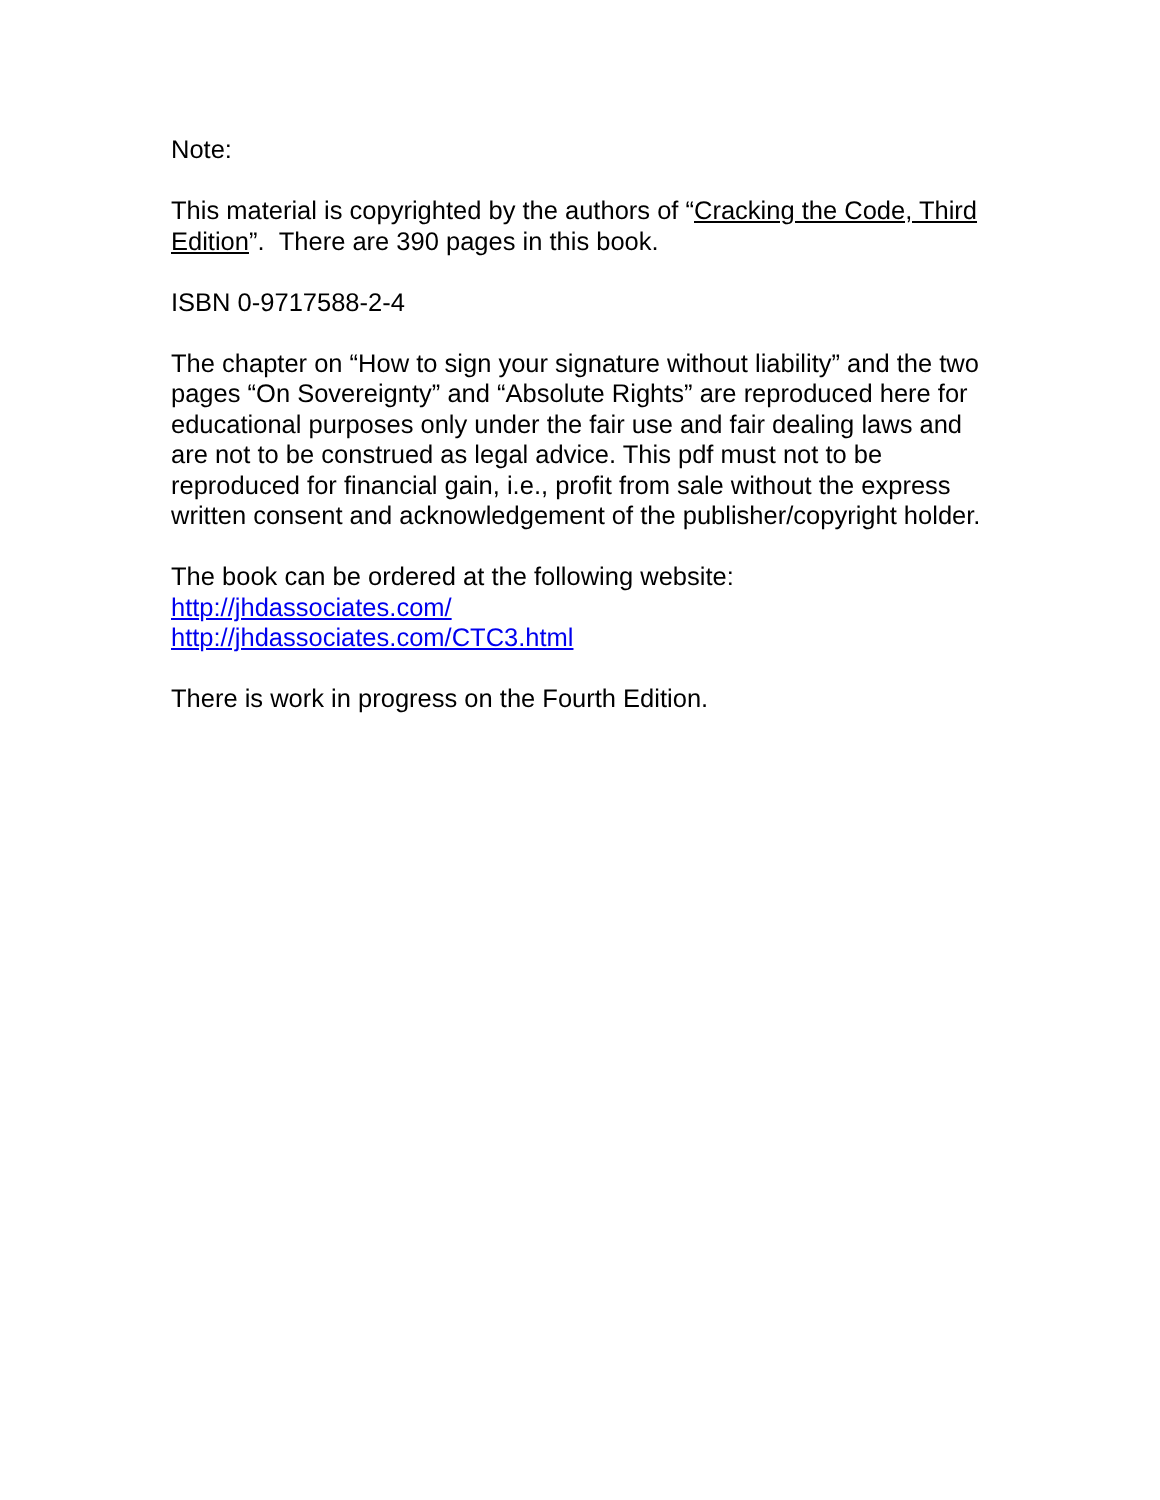Note:
This material is copyrighted by the authors of “Cracking the Code, Third Edition”. There are 390 pages in this book.
ISBN 0-9717588-2-4
The chapter on “How to sign your signature without liability” and the two pages “On Sovereignty” and “Absolute Rights” are reproduced here for educational purposes only under the fair use and fair dealing laws and are not to be construed as legal advice. This pdf must not to be reproduced for financial gain, i.e., profit from sale without the express written consent and acknowledgement of the publisher/copyright holder.
The book can be ordered at the following website:
http://jhdassociates.com/
http://jhdassociates.com/CTC3.html
There is work in progress on the Fourth Edition.